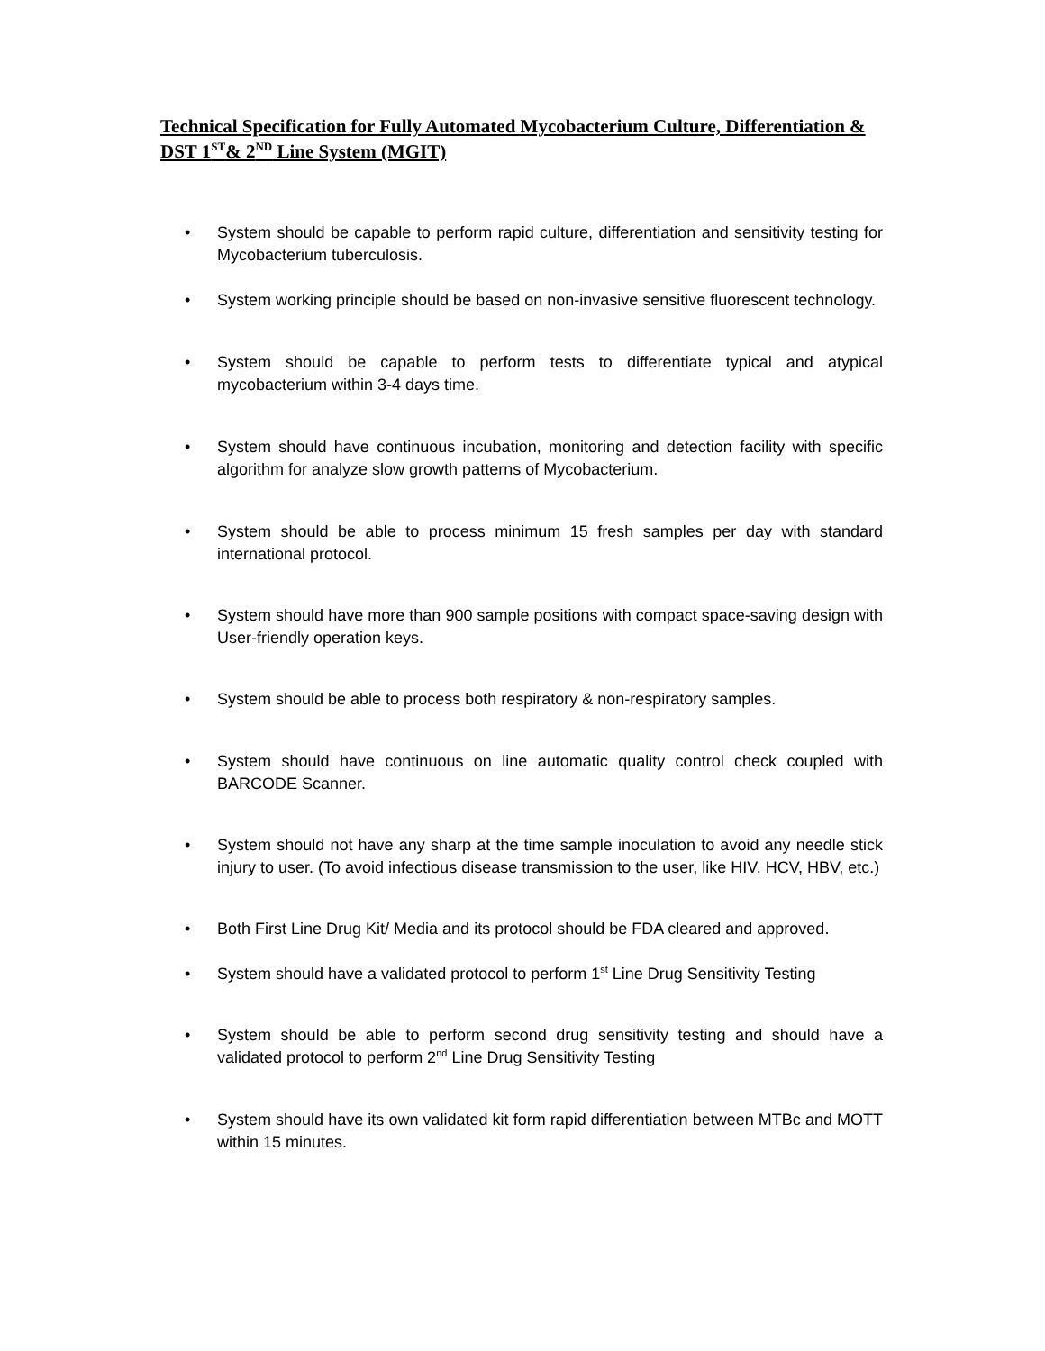Technical Specification for Fully Automated Mycobacterium Culture, Differentiation & DST 1<sup>ST</sup>& 2<sup>ND</sup> Line System (MGIT)
• System should be capable to perform rapid culture, differentiation and sensitivity testing for Mycobacterium tuberculosis.
• System working principle should be based on non-invasive sensitive fluorescent technology.
• System should be capable to perform tests to differentiate typical and atypical mycobacterium within 3-4 days time.
• System should have continuous incubation, monitoring and detection facility with specific algorithm for analyze slow growth patterns of Mycobacterium.
• System should be able to process minimum 15 fresh samples per day with standard international protocol.
• System should have more than 900 sample positions with compact space-saving design with User-friendly operation keys.
• System should be able to process both respiratory & non-respiratory samples.
• System should have continuous on line automatic quality control check coupled with BARCODE Scanner.
• System should not have any sharp at the time sample inoculation to avoid any needle stick injury to user. (To avoid infectious disease transmission to the user, like HIV, HCV, HBV, etc.)
• Both First Line Drug Kit/ Media and its protocol should be FDA cleared and approved.
• System should have a validated protocol to perform 1<sup>st</sup> Line Drug Sensitivity Testing
• System should be able to perform second drug sensitivity testing and should have a validated protocol to perform 2<sup>nd</sup> Line Drug Sensitivity Testing
• System should have its own validated kit form rapid differentiation between MTBc and MOTT within 15 minutes.